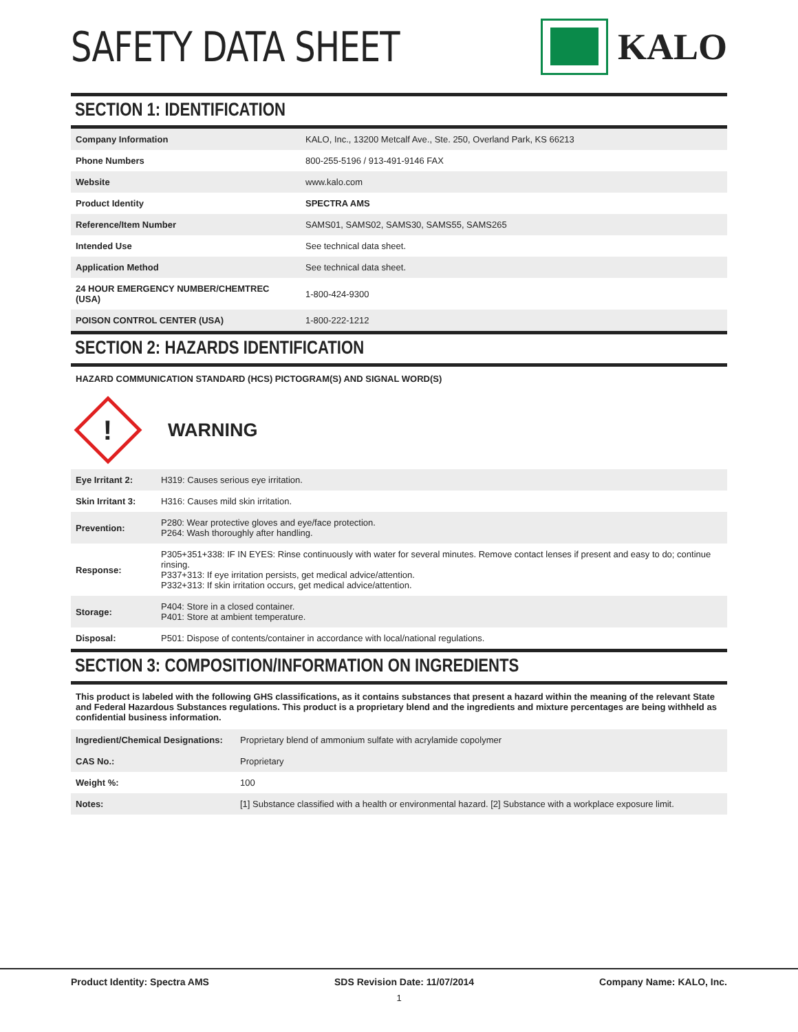SAFETY DATA SHEET KALO
SECTION 1: IDENTIFICATION
| Company Information | KALO, Inc., 13200 Metcalf Ave., Ste. 250, Overland Park, KS 66213 |
| Phone Numbers | 800-255-5196 / 913-491-9146 FAX |
| Website | www.kalo.com |
| Product Identity | SPECTRA AMS |
| Reference/Item Number | SAMS01, SAMS02, SAMS30, SAMS55, SAMS265 |
| Intended Use | See technical data sheet. |
| Application Method | See technical data sheet. |
| 24 HOUR EMERGENCY NUMBER/CHEMTREC (USA) | 1-800-424-9300 |
| POISON CONTROL CENTER (USA) | 1-800-222-1212 |
SECTION 2: HAZARDS IDENTIFICATION
HAZARD COMMUNICATION STANDARD (HCS) PICTOGRAM(S) AND SIGNAL WORD(S)
!
WARNING
| Eye Irritant 2: | H319: Causes serious eye irritation. |
| Skin Irritant 3: | H316: Causes mild skin irritation. |
| Prevention: | P280: Wear protective gloves and eye/face protection. P264: Wash thoroughly after handling. |
| Response: | P305+351+338: IF IN EYES: Rinse continuously with water for several minutes. Remove contact lenses if present and easy to do; continue rinsing. P337+313: If eye irritation persists, get medical advice/attention. P332+313: If skin irritation occurs, get medical advice/attention. |
| Storage: | P404: Store in a closed container. P401: Store at ambient temperature. |
| Disposal: | P501: Dispose of contents/container in accordance with local/national regulations. |
SECTION 3: COMPOSITION/INFORMATION ON INGREDIENTS
This product is labeled with the following GHS classifications, as it contains substances that present a hazard within the meaning of the relevant State and Federal Hazardous Substances regulations. This product is a proprietary blend and the ingredients and mixture percentages are being withheld as confidential business information.
| Ingredient/Chemical Designations: | Proprietary blend of ammonium sulfate with acrylamide copolymer |
| CAS No.: | Proprietary |
| Weight %: | 100 |
| Notes: | [1] Substance classified with a health or environmental hazard. [2] Substance with a workplace exposure limit. |
Product Identity: Spectra AMS SDS Revision Date: 11/07/2014 Company Name: KALO, Inc.
1